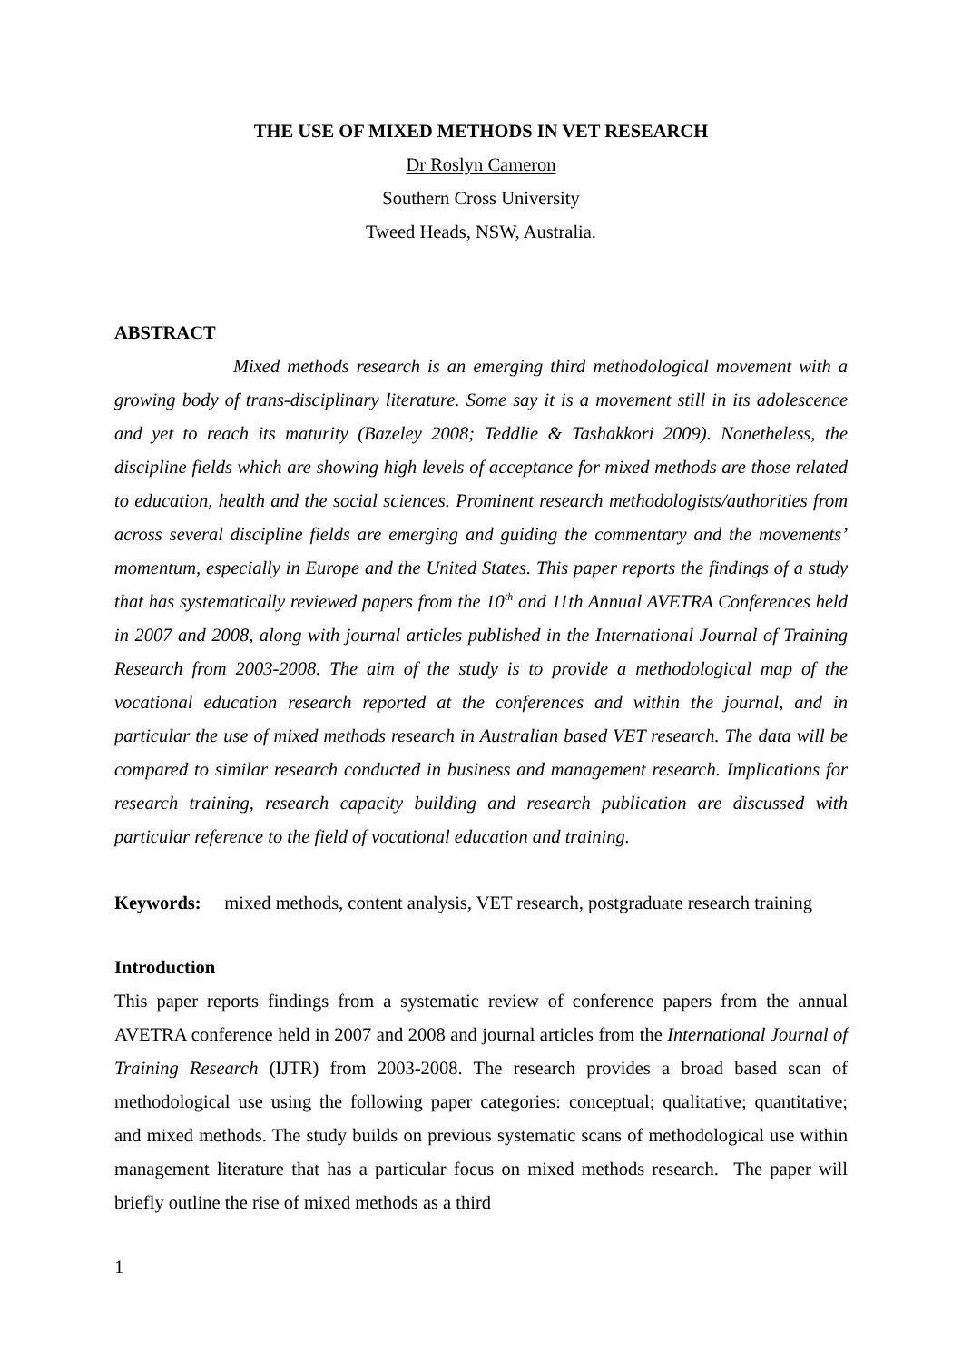THE USE OF MIXED METHODS IN VET RESEARCH
Dr Roslyn Cameron
Southern Cross University
Tweed Heads, NSW, Australia.
ABSTRACT
Mixed methods research is an emerging third methodological movement with a growing body of trans-disciplinary literature. Some say it is a movement still in its adolescence and yet to reach its maturity (Bazeley 2008; Teddlie & Tashakkori 2009). Nonetheless, the discipline fields which are showing high levels of acceptance for mixed methods are those related to education, health and the social sciences. Prominent research methodologists/authorities from across several discipline fields are emerging and guiding the commentary and the movements’ momentum, especially in Europe and the United States. This paper reports the findings of a study that has systematically reviewed papers from the 10<sup>th</sup> and 11th Annual AVETRA Conferences held in 2007 and 2008, along with journal articles published in the International Journal of Training Research from 2003-2008. The aim of the study is to provide a methodological map of the vocational education research reported at the conferences and within the journal, and in particular the use of mixed methods research in Australian based VET research. The data will be compared to similar research conducted in business and management research. Implications for research training, research capacity building and research publication are discussed with particular reference to the field of vocational education and training.
Keywords: mixed methods, content analysis, VET research, postgraduate research training
Introduction
This paper reports findings from a systematic review of conference papers from the annual AVETRA conference held in 2007 and 2008 and journal articles from the International Journal of Training Research (IJTR) from 2003-2008. The research provides a broad based scan of methodological use using the following paper categories: conceptual; qualitative; quantitative; and mixed methods. The study builds on previous systematic scans of methodological use within management literature that has a particular focus on mixed methods research. The paper will briefly outline the rise of mixed methods as a third
1